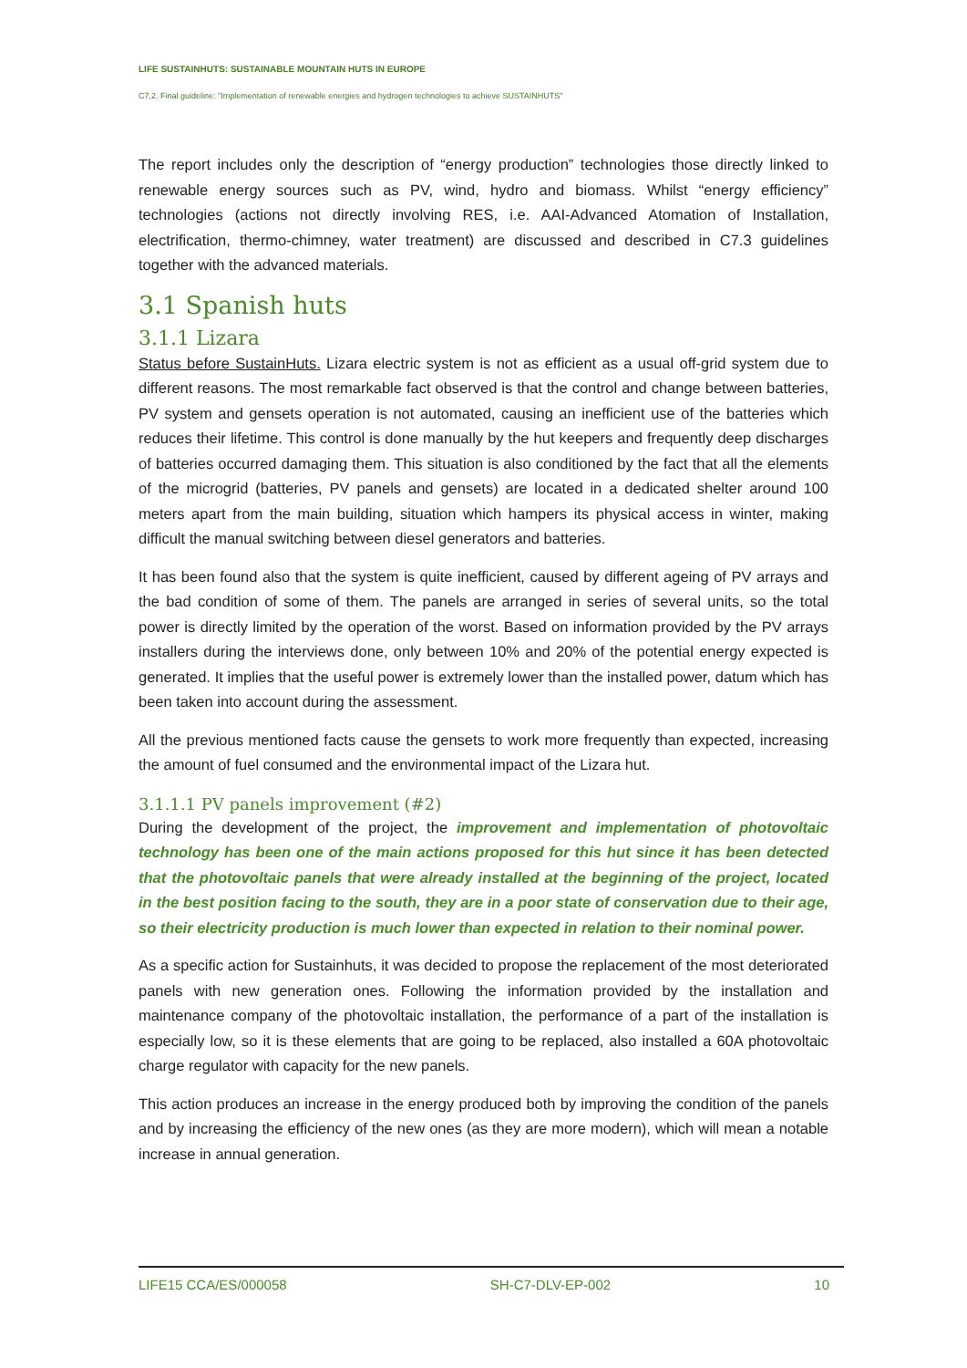LIFE SUSTAINHUTS: SUSTAINABLE MOUNTAIN HUTS IN EUROPE
C7,2. Final guideline: "Implementation of renewable energies and hydrogen technologies to achieve SUSTAINHUTS"
The report includes only the description of “energy production” technologies those directly linked to renewable energy sources such as PV, wind, hydro and biomass. Whilst “energy efficiency” technologies (actions not directly involving RES, i.e. AAI-Advanced Atomation of Installation, electrification, thermo-chimney, water treatment) are discussed and described in C7.3 guidelines together with the advanced materials.
3.1 Spanish huts
3.1.1 Lizara
Status before SustainHuts. Lizara electric system is not as efficient as a usual off-grid system due to different reasons. The most remarkable fact observed is that the control and change between batteries, PV system and gensets operation is not automated, causing an inefficient use of the batteries which reduces their lifetime. This control is done manually by the hut keepers and frequently deep discharges of batteries occurred damaging them. This situation is also conditioned by the fact that all the elements of the microgrid (batteries, PV panels and gensets) are located in a dedicated shelter around 100 meters apart from the main building, situation which hampers its physical access in winter, making difficult the manual switching between diesel generators and batteries.
It has been found also that the system is quite inefficient, caused by different ageing of PV arrays and the bad condition of some of them. The panels are arranged in series of several units, so the total power is directly limited by the operation of the worst. Based on information provided by the PV arrays installers during the interviews done, only between 10% and 20% of the potential energy expected is generated. It implies that the useful power is extremely lower than the installed power, datum which has been taken into account during the assessment.
All the previous mentioned facts cause the gensets to work more frequently than expected, increasing the amount of fuel consumed and the environmental impact of the Lizara hut.
3.1.1.1 PV panels improvement (#2)
During the development of the project, the improvement and implementation of photovoltaic technology has been one of the main actions proposed for this hut since it has been detected that the photovoltaic panels that were already installed at the beginning of the project, located in the best position facing to the south, they are in a poor state of conservation due to their age, so their electricity production is much lower than expected in relation to their nominal power.
As a specific action for Sustainhuts, it was decided to propose the replacement of the most deteriorated panels with new generation ones. Following the information provided by the installation and maintenance company of the photovoltaic installation, the performance of a part of the installation is especially low, so it is these elements that are going to be replaced, also installed a 60A photovoltaic charge regulator with capacity for the new panels.
This action produces an increase in the energy produced both by improving the condition of the panels and by increasing the efficiency of the new ones (as they are more modern), which will mean a notable increase in annual generation.
LIFE15 CCA/ES/000058 SH-C7-DLV-EP-002 10